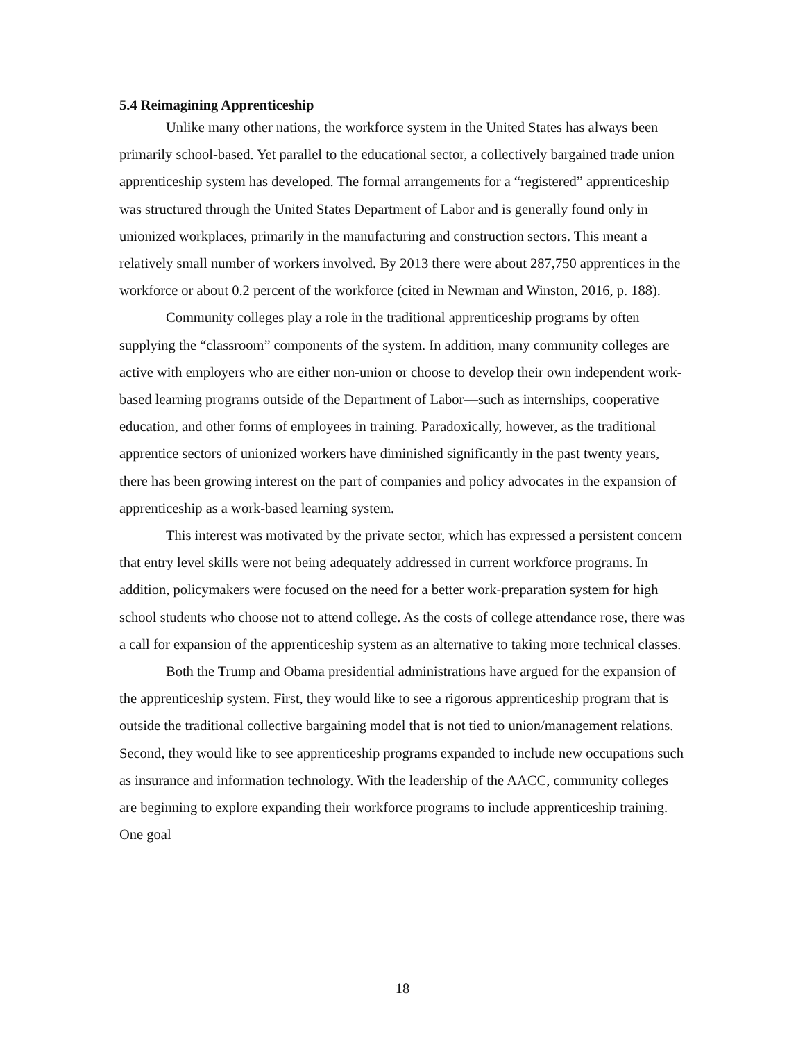5.4 Reimagining Apprenticeship
Unlike many other nations, the workforce system in the United States has always been primarily school-based. Yet parallel to the educational sector, a collectively bargained trade union apprenticeship system has developed. The formal arrangements for a “registered” apprenticeship was structured through the United States Department of Labor and is generally found only in unionized workplaces, primarily in the manufacturing and construction sectors. This meant a relatively small number of workers involved. By 2013 there were about 287,750 apprentices in the workforce or about 0.2 percent of the workforce (cited in Newman and Winston, 2016, p. 188).
Community colleges play a role in the traditional apprenticeship programs by often supplying the “classroom” components of the system. In addition, many community colleges are active with employers who are either non-union or choose to develop their own independent work-based learning programs outside of the Department of Labor—such as internships, cooperative education, and other forms of employees in training. Paradoxically, however, as the traditional apprentice sectors of unionized workers have diminished significantly in the past twenty years, there has been growing interest on the part of companies and policy advocates in the expansion of apprenticeship as a work-based learning system.
This interest was motivated by the private sector, which has expressed a persistent concern that entry level skills were not being adequately addressed in current workforce programs. In addition, policymakers were focused on the need for a better work-preparation system for high school students who choose not to attend college. As the costs of college attendance rose, there was a call for expansion of the apprenticeship system as an alternative to taking more technical classes.
Both the Trump and Obama presidential administrations have argued for the expansion of the apprenticeship system. First, they would like to see a rigorous apprenticeship program that is outside the traditional collective bargaining model that is not tied to union/management relations. Second, they would like to see apprenticeship programs expanded to include new occupations such as insurance and information technology. With the leadership of the AACC, community colleges are beginning to explore expanding their workforce programs to include apprenticeship training. One goal
18